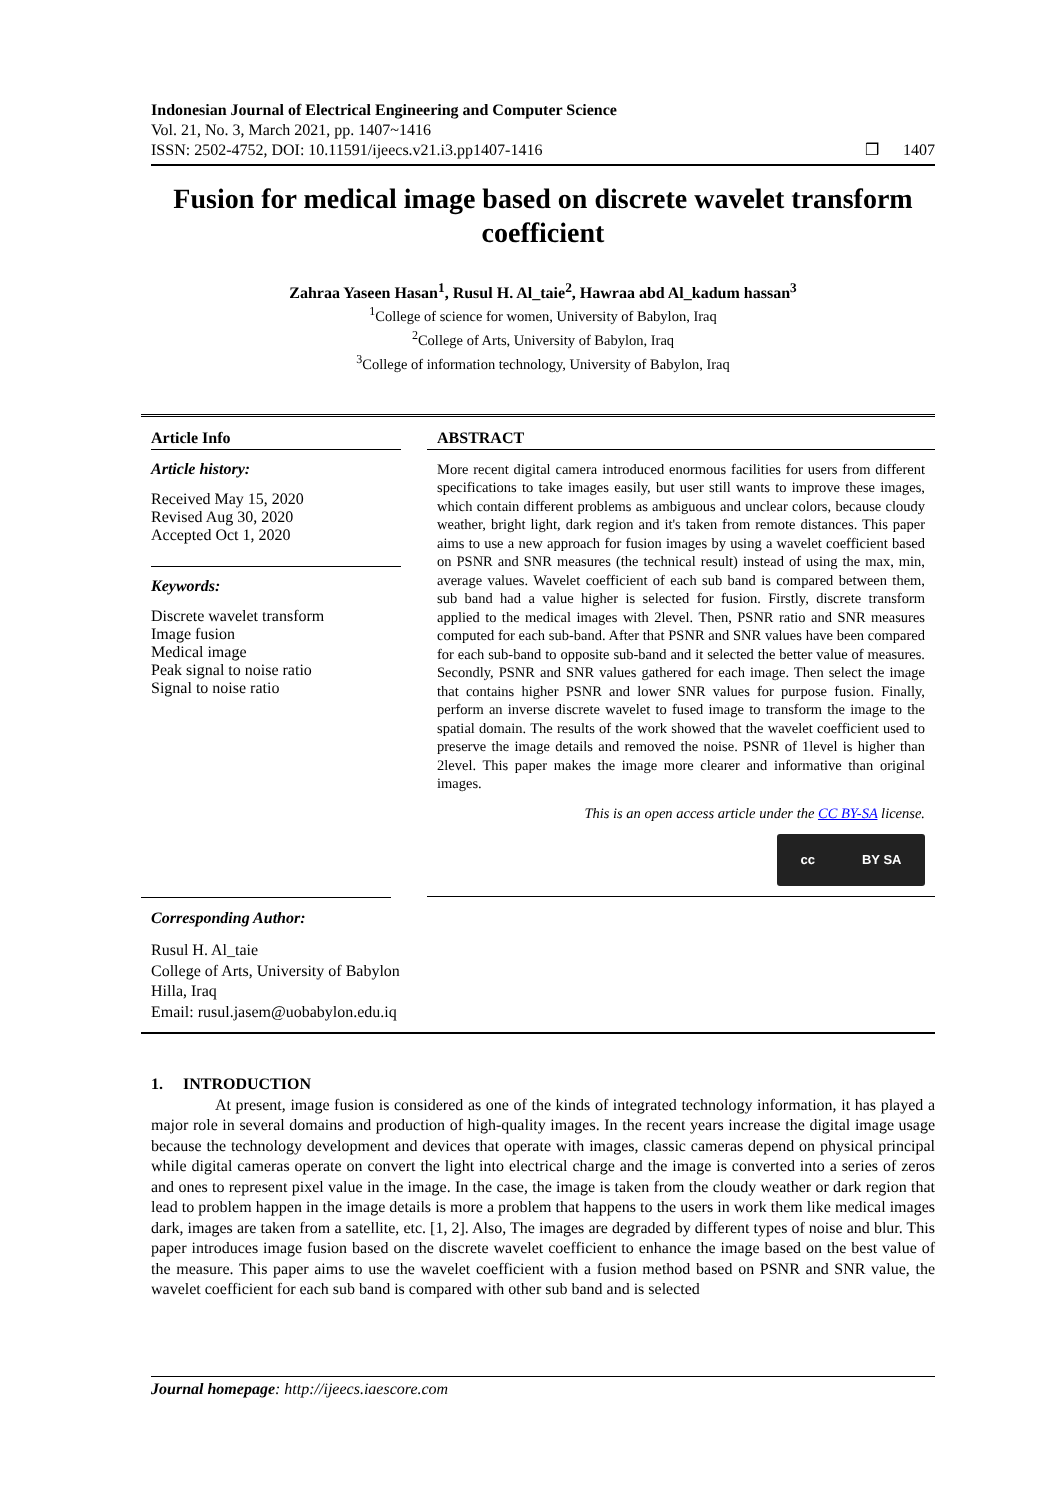Indonesian Journal of Electrical Engineering and Computer Science
Vol. 21, No. 3, March 2021, pp. 1407~1416
ISSN: 2502-4752, DOI: 10.11591/ijeecs.v21.i3.pp1407-1416
❒ 1407
Fusion for medical image based on discrete wavelet transform coefficient
Zahraa Yaseen Hasan<sup>1</sup>, Rusul H. Al_taie<sup>2</sup>, Hawraa abd Al_kadum hassan<sup>3</sup>
<sup>1</sup> College of science for women, University of Babylon, Iraq
<sup>2</sup> College of Arts, University of Babylon, Iraq
<sup>3</sup> College of information technology, University of Babylon, Iraq
Article Info
Article history:
Received May 15, 2020
Revised Aug 30, 2020
Accepted Oct 1, 2020
Keywords:
Discrete wavelet transform
Image fusion
Medical image
Peak signal to noise ratio
Signal to noise ratio
ABSTRACT
More recent digital camera introduced enormous facilities for users from different specifications to take images easily, but user still wants to improve these images, which contain different problems as ambiguous and unclear colors, because cloudy weather, bright light, dark region and it's taken from remote distances. This paper aims to use a new approach for fusion images by using a wavelet coefficient based on PSNR and SNR measures (the technical result) instead of using the max, min, average values. Wavelet coefficient of each sub band is compared between them, sub band had a value higher is selected for fusion. Firstly, discrete transform applied to the medical images with 2level. Then, PSNR ratio and SNR measures computed for each sub-band. After that PSNR and SNR values have been compared for each sub-band to opposite sub-band and it selected the better value of measures. Secondly, PSNR and SNR values gathered for each image. Then select the image that contains higher PSNR and lower SNR values for purpose fusion. Finally, perform an inverse discrete wavelet to fused image to transform the image to the spatial domain. The results of the work showed that the wavelet coefficient used to preserve the image details and removed the noise. PSNR of 1level is higher than 2level. This paper makes the image more clearer and informative than original images.
This is an open access article under the CC BY-SA license.
cc BY SA
Corresponding Author:
Rusul H. Al_taie
College of Arts, University of Babylon
Hilla, Iraq
Email: rusul.jasem@uobabylon.edu.iq
1. INTRODUCTION
At present, image fusion is considered as one of the kinds of integrated technology information, it has played a major role in several domains and production of high-quality images. In the recent years increase the digital image usage because the technology development and devices that operate with images, classic cameras depend on physical principal while digital cameras operate on convert the light into electrical charge and the image is converted into a series of zeros and ones to represent pixel value in the image. In the case, the image is taken from the cloudy weather or dark region that lead to problem happen in the image details is more a problem that happens to the users in work them like medical images dark, images are taken from a satellite, etc. [1, 2]. Also, The images are degraded by different types of noise and blur. This paper introduces image fusion based on the discrete wavelet coefficient to enhance the image based on the best value of the measure. This paper aims to use the wavelet coefficient with a fusion method based on PSNR and SNR value, the wavelet coefficient for each sub band is compared with other sub band and is selected
Journal homepage: http://ijeecs.iaescore.com